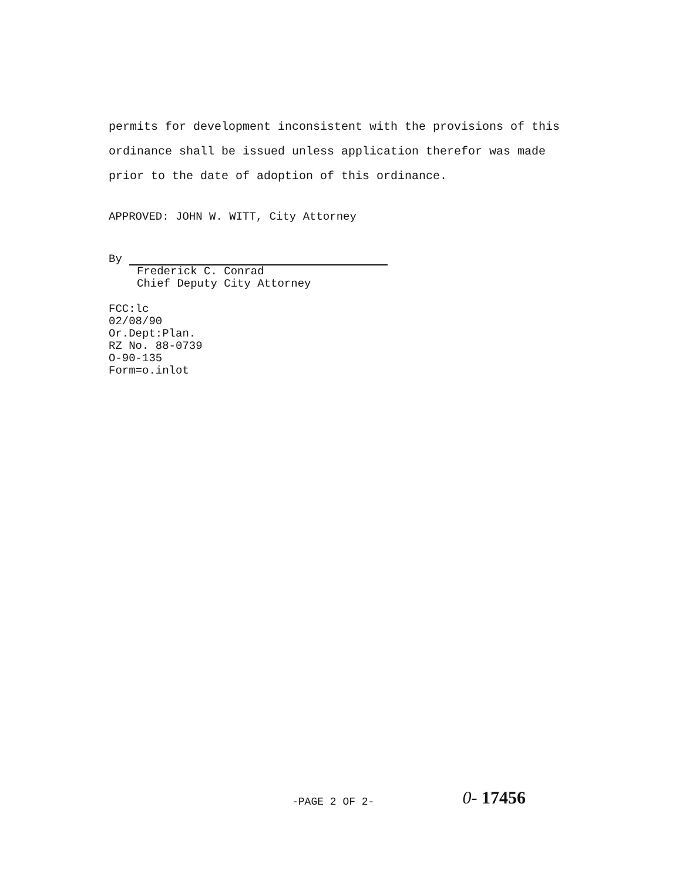permits for development inconsistent with the provisions of this ordinance shall be issued unless application therefor was made prior to the date of adoption of this ordinance.
APPROVED: JOHN W. WITT, City Attorney
By
Frederick C. Conrad
Chief Deputy City Attorney
FCC:lc
02/08/90
Or.Dept:Plan.
RZ No. 88-0739
O-90-135
Form=o.inlot
-PAGE 2 OF 2- 0- 17456